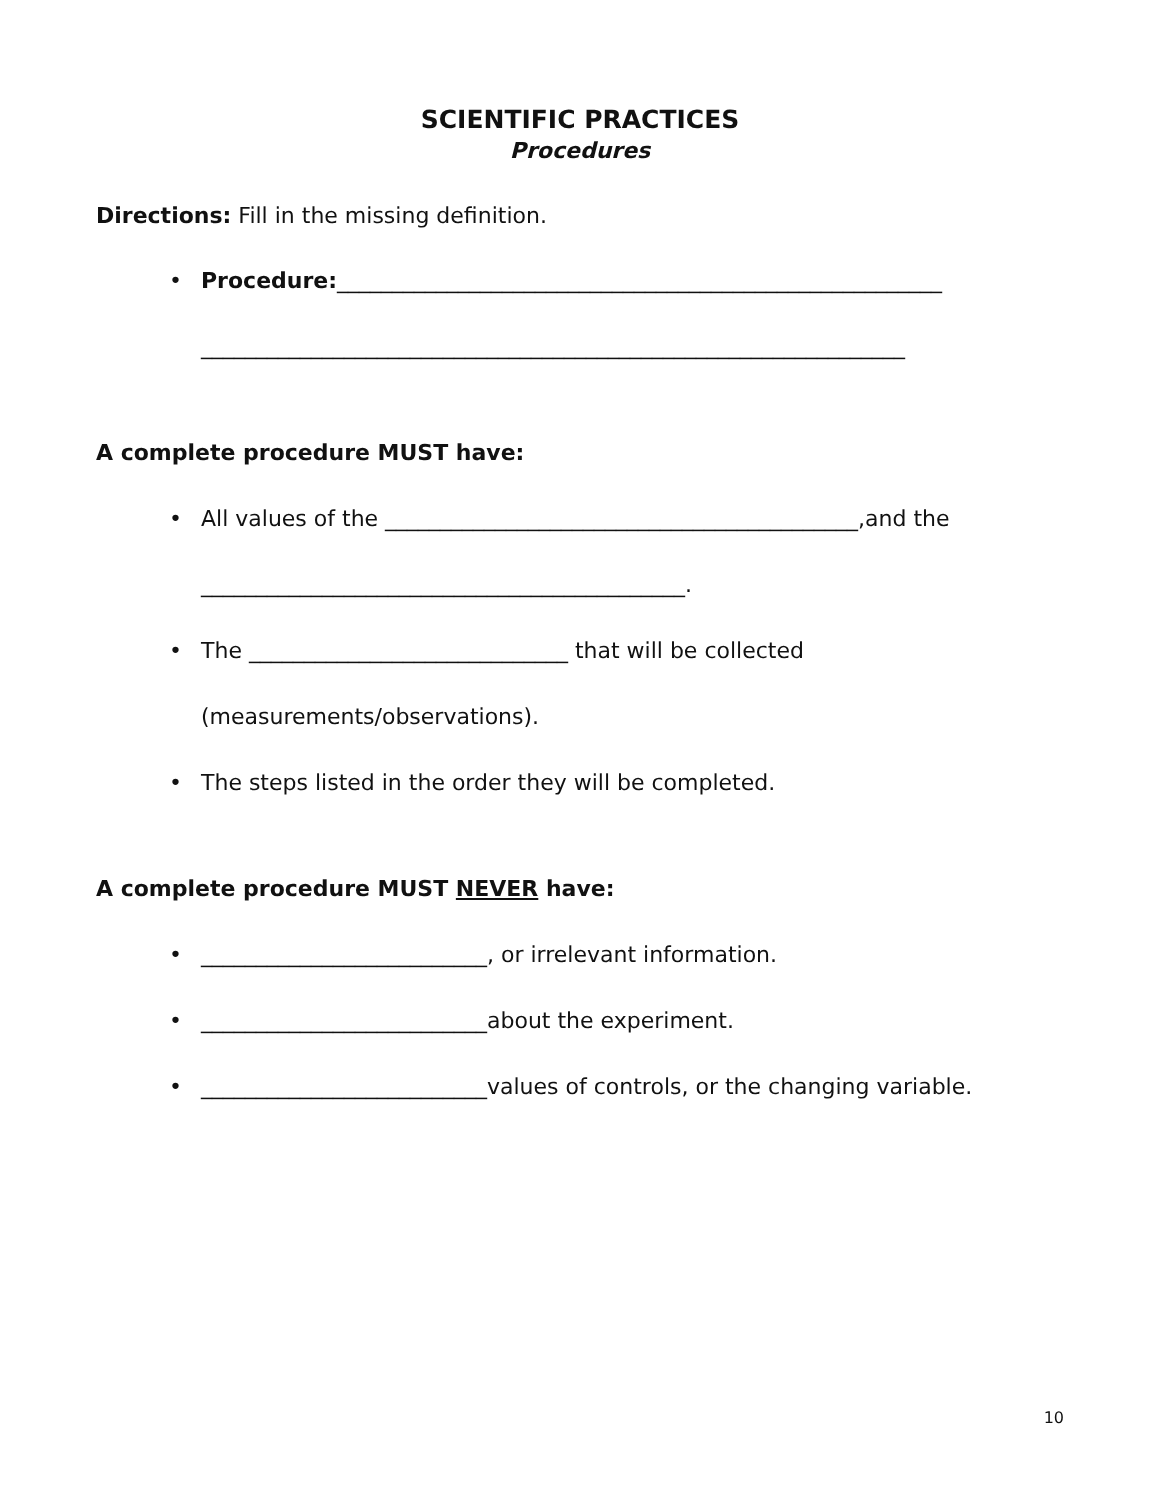SCIENTIFIC PRACTICES
Procedures
Directions: Fill in the missing definition.
• Procedure:_______________________________________________________
________________________________________________________________
A complete procedure MUST have:
• All values of the ___________________________________________,and the
____________________________________________.
• The _____________________________ that will be collected
(measurements/observations).
• The steps listed in the order they will be completed.
A complete procedure MUST NEVER have:
• __________________________, or irrelevant information.
• __________________________about the experiment.
• __________________________values of controls, or the changing variable.
10